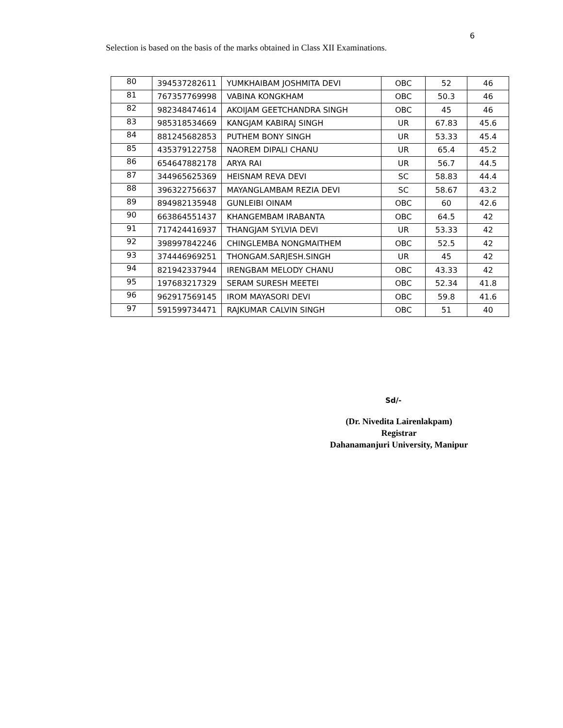6
Selection is based on the basis of the marks obtained in Class XII Examinations.
| 80 | 394537282611 | YUMKHAIBAM JOSHMITA DEVI | OBC | 52 | 46 |
| 81 | 767357769998 | VABINA KONGKHAM | OBC | 50.3 | 46 |
| 82 | 982348474614 | AKOIJAM GEETCHANDRA SINGH | OBC | 45 | 46 |
| 83 | 985318534669 | KANGJAM KABIRAJ SINGH | UR | 67.83 | 45.6 |
| 84 | 881245682853 | PUTHEM BONY SINGH | UR | 53.33 | 45.4 |
| 85 | 435379122758 | NAOREM DIPALI CHANU | UR | 65.4 | 45.2 |
| 86 | 654647882178 | ARYA RAI | UR | 56.7 | 44.5 |
| 87 | 344965625369 | HEISNAM REVA DEVI | SC | 58.83 | 44.4 |
| 88 | 396322756637 | MAYANGLAMBAM REZIA DEVI | SC | 58.67 | 43.2 |
| 89 | 894982135948 | GUNLEIBI OINAM | OBC | 60 | 42.6 |
| 90 | 663864551437 | KHANGEMBAM IRABANTA | OBC | 64.5 | 42 |
| 91 | 717424416937 | THANGJAM SYLVIA DEVI | UR | 53.33 | 42 |
| 92 | 398997842246 | CHINGLEMBA NONGMAITHEM | OBC | 52.5 | 42 |
| 93 | 374446969251 | THONGAM.SARJESH.SINGH | UR | 45 | 42 |
| 94 | 821942337944 | IRENGBAM MELODY CHANU | OBC | 43.33 | 42 |
| 95 | 197683217329 | SERAM SURESH MEETEI | OBC | 52.34 | 41.8 |
| 96 | 962917569145 | IROM MAYASORI DEVI | OBC | 59.8 | 41.6 |
| 97 | 591599734471 | RAJKUMAR CALVIN SINGH | OBC | 51 | 40 |
Sd/-
(Dr. Nivedita Lairenlakpam)
Registrar
Dahanamanjuri University, Manipur